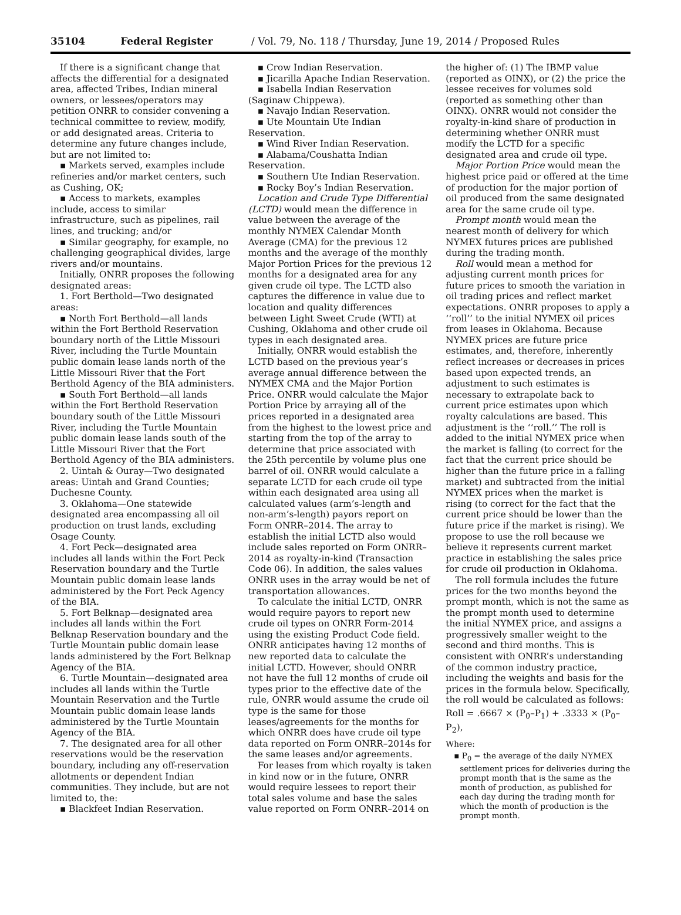35104 Federal Register / Vol. 79, No. 118 / Thursday, June 19, 2014 / Proposed Rules
If there is a significant change that affects the differential for a designated area, affected Tribes, Indian mineral owners, or lessees/operators may petition ONRR to consider convening a technical committee to review, modify, or add designated areas. Criteria to determine any future changes include, but are not limited to:
▪ Markets served, examples include refineries and/or market centers, such as Cushing, OK;
▪ Access to markets, examples include, access to similar infrastructure, such as pipelines, rail lines, and trucking; and/or
▪ Similar geography, for example, no challenging geographical divides, large rivers and/or mountains.
Initially, ONRR proposes the following designated areas:
1. Fort Berthold—Two designated areas:
▪ North Fort Berthold—all lands within the Fort Berthold Reservation boundary north of the Little Missouri River, including the Turtle Mountain public domain lease lands north of the Little Missouri River that the Fort Berthold Agency of the BIA administers.
▪ South Fort Berthold—all lands within the Fort Berthold Reservation boundary south of the Little Missouri River, including the Turtle Mountain public domain lease lands south of the Little Missouri River that the Fort Berthold Agency of the BIA administers.
2. Uintah & Ouray—Two designated areas: Uintah and Grand Counties; Duchesne County.
3. Oklahoma—One statewide designated area encompassing all oil production on trust lands, excluding Osage County.
4. Fort Peck—designated area includes all lands within the Fort Peck Reservation boundary and the Turtle Mountain public domain lease lands administered by the Fort Peck Agency of the BIA.
5. Fort Belknap—designated area includes all lands within the Fort Belknap Reservation boundary and the Turtle Mountain public domain lease lands administered by the Fort Belknap Agency of the BIA.
6. Turtle Mountain—designated area includes all lands within the Turtle Mountain Reservation and the Turtle Mountain public domain lease lands administered by the Turtle Mountain Agency of the BIA.
7. The designated area for all other reservations would be the reservation boundary, including any off-reservation allotments or dependent Indian communities. They include, but are not limited to, the:
▪ Blackfeet Indian Reservation.
▪ Crow Indian Reservation.
▪ Jicarilla Apache Indian Reservation.
▪ Isabella Indian Reservation (Saginaw Chippewa).
▪ Navajo Indian Reservation.
▪ Ute Mountain Ute Indian Reservation.
▪ Wind River Indian Reservation.
▪ Alabama/Coushatta Indian Reservation.
▪ Southern Ute Indian Reservation.
▪ Rocky Boy’s Indian Reservation.
Location and Crude Type Differential (LCTD) would mean the difference in value between the average of the monthly NYMEX Calendar Month Average (CMA) for the previous 12 months and the average of the monthly Major Portion Prices for the previous 12 months for a designated area for any given crude oil type. The LCTD also captures the difference in value due to location and quality differences between Light Sweet Crude (WTI) at Cushing, Oklahoma and other crude oil types in each designated area.
Initially, ONRR would establish the LCTD based on the previous year’s average annual difference between the NYMEX CMA and the Major Portion Price. ONRR would calculate the Major Portion Price by arraying all of the prices reported in a designated area from the highest to the lowest price and starting from the top of the array to determine that price associated with the 25th percentile by volume plus one barrel of oil. ONRR would calculate a separate LCTD for each crude oil type within each designated area using all calculated values (arm’s-length and non-arm’s-length) payors report on Form ONRR–2014. The array to establish the initial LCTD also would include sales reported on Form ONRR–2014 as royalty-in-kind (Transaction Code 06). In addition, the sales values ONRR uses in the array would be net of transportation allowances.
To calculate the initial LCTD, ONRR would require payors to report new crude oil types on ONRR Form-2014 using the existing Product Code field. ONRR anticipates having 12 months of new reported data to calculate the initial LCTD. However, should ONRR not have the full 12 months of crude oil types prior to the effective date of the rule, ONRR would assume the crude oil type is the same for those leases/agreements for the months for which ONRR does have crude oil type data reported on Form ONRR–2014s for the same leases and/or agreements.
For leases from which royalty is taken in kind now or in the future, ONRR would require lessees to report their total sales volume and base the sales value reported on Form ONRR–2014 on
the higher of: (1) The IBMP value (reported as OINX), or (2) the price the lessee receives for volumes sold (reported as something other than OINX). ONRR would not consider the royalty-in-kind share of production in determining whether ONRR must modify the LCTD for a specific designated area and crude oil type.
Major Portion Price would mean the highest price paid or offered at the time of production for the major portion of oil produced from the same designated area for the same crude oil type.
Prompt month would mean the nearest month of delivery for which NYMEX futures prices are published during the trading month.
Roll would mean a method for adjusting current month prices for future prices to smooth the variation in oil trading prices and reflect market expectations. ONRR proposes to apply a ‘‘roll’’ to the initial NYMEX oil prices from leases in Oklahoma. Because NYMEX prices are future price estimates, and, therefore, inherently reflect increases or decreases in prices based upon expected trends, an adjustment to such estimates is necessary to extrapolate back to current price estimates upon which royalty calculations are based. This adjustment is the ‘‘roll.’’ The roll is added to the initial NYMEX price when the market is falling (to correct for the fact that the current price should be higher than the future price in a falling market) and subtracted from the initial NYMEX prices when the market is rising (to correct for the fact that the current price should be lower than the future price if the market is rising). We propose to use the roll because we believe it represents current market practice in establishing the sales price for crude oil production in Oklahoma.
The roll formula includes the future prices for the two months beyond the prompt month, which is not the same as the prompt month used to determine the initial NYMEX price, and assigns a progressively smaller weight to the second and third months. This is consistent with ONRR’s understanding of the common industry practice, including the weights and basis for the prices in the formula below. Specifically, the roll would be calculated as follows:
Roll = .6667 × (P<sub>0</sub>–P<sub>1</sub>) + .3333 × (P<sub>0</sub>–P<sub>2</sub>),
Where:
▪ P<sub>0</sub> = the average of the daily NYMEX settlement prices for deliveries during the prompt month that is the same as the month of production, as published for each day during the trading month for which the month of production is the prompt month.